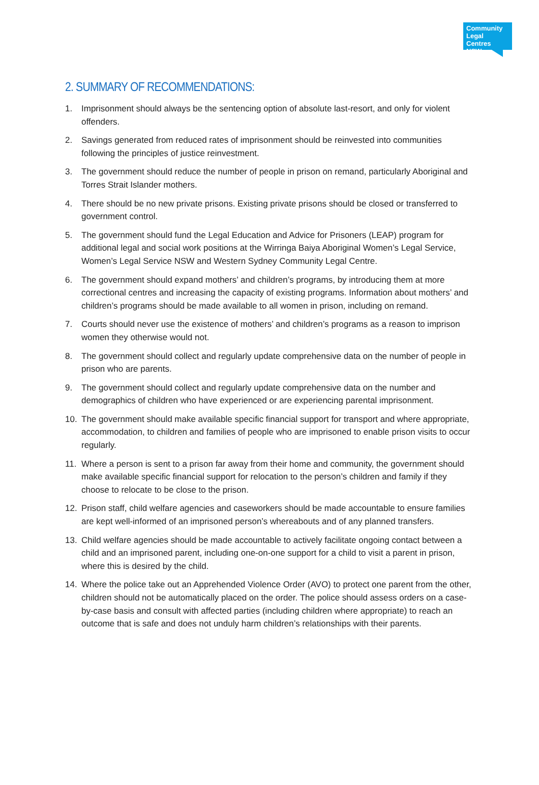Community
Legal Centres
NSW
2. SUMMARY OF RECOMMENDATIONS:
1. Imprisonment should always be the sentencing option of absolute last-resort, and only for violent offenders.
2. Savings generated from reduced rates of imprisonment should be reinvested into communities following the principles of justice reinvestment.
3. The government should reduce the number of people in prison on remand, particularly Aboriginal and Torres Strait Islander mothers.
4. There should be no new private prisons. Existing private prisons should be closed or transferred to government control.
5. The government should fund the Legal Education and Advice for Prisoners (LEAP) program for additional legal and social work positions at the Wirringa Baiya Aboriginal Women’s Legal Service, Women’s Legal Service NSW and Western Sydney Community Legal Centre.
6. The government should expand mothers’ and children’s programs, by introducing them at more correctional centres and increasing the capacity of existing programs. Information about mothers’ and children’s programs should be made available to all women in prison, including on remand.
7. Courts should never use the existence of mothers’ and children’s programs as a reason to imprison women they otherwise would not.
8. The government should collect and regularly update comprehensive data on the number of people in prison who are parents.
9. The government should collect and regularly update comprehensive data on the number and demographics of children who have experienced or are experiencing parental imprisonment.
10. The government should make available specific financial support for transport and where appropriate, accommodation, to children and families of people who are imprisoned to enable prison visits to occur regularly.
11. Where a person is sent to a prison far away from their home and community, the government should make available specific financial support for relocation to the person’s children and family if they choose to relocate to be close to the prison.
12. Prison staff, child welfare agencies and caseworkers should be made accountable to ensure families are kept well-informed of an imprisoned person’s whereabouts and of any planned transfers.
13. Child welfare agencies should be made accountable to actively facilitate ongoing contact between a child and an imprisoned parent, including one-on-one support for a child to visit a parent in prison, where this is desired by the child.
14. Where the police take out an Apprehended Violence Order (AVO) to protect one parent from the other, children should not be automatically placed on the order. The police should assess orders on a case-by-case basis and consult with affected parties (including children where appropriate) to reach an outcome that is safe and does not unduly harm children’s relationships with their parents.